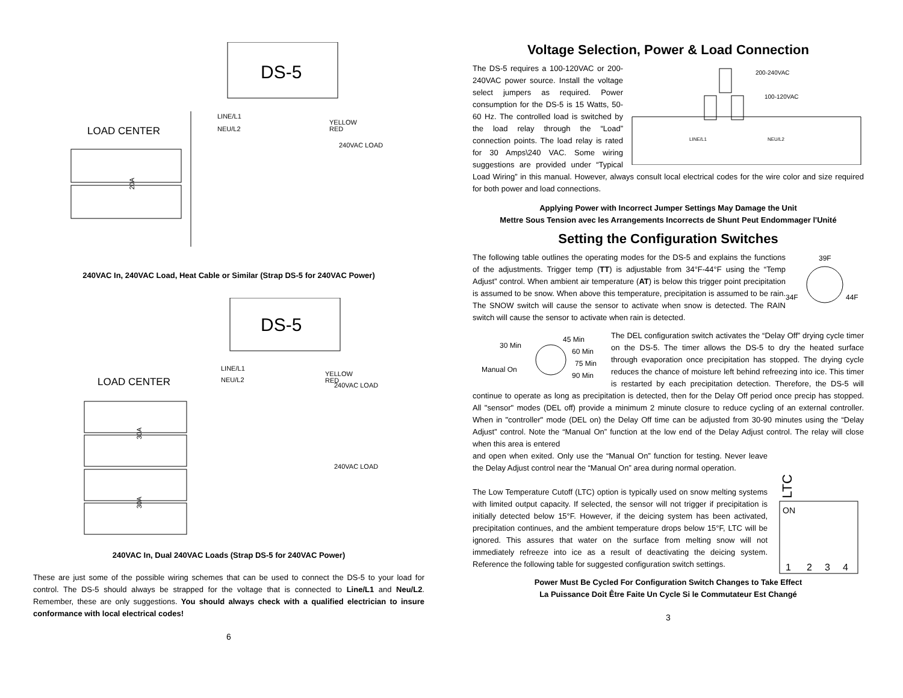DS-5
LOAD CENTER
LINE/L1
NEU/L2
YELLOW
RED
240VAC LOAD
20A
240VAC In, 240VAC Load, Heat Cable or Similar (Strap DS-5 for 240VAC Power)
DS-5
LOAD CENTER
LINE/L1
NEU/L2
YELLOW
RED
240VAC LOAD
240VAC LOAD
30A
30A
240VAC In, Dual 240VAC Loads (Strap DS-5 for 240VAC Power)
These are just some of the possible wiring schemes that can be used to connect the DS-5 to your load for control. The DS-5 should always be strapped for the voltage that is connected to Line/L1 and Neu/L2. Remember, these are only suggestions. You should always check with a qualified electrician to insure conformance with local electrical codes!
6
Voltage Selection, Power & Load Connection
200-240VAC
100-120VAC
LINE/L1
NEU/L2
The DS-5 requires a 100-120VAC or 200-240VAC power source. Install the voltage select jumpers as required. Power consumption for the DS-5 is 15 Watts, 50-60 Hz. The controlled load is switched by the load relay through the “Load” connection points. The load relay is rated for 30 Amps\240 VAC. Some wiring suggestions are provided under “Typical Load Wiring” in this manual. However, always consult local electrical codes for the wire color and size required for both power and load connections.
Applying Power with Incorrect Jumper Settings May Damage the Unit
Mettre Sous Tension avec les Arrangements Incorrects de Shunt Peut Endommager l'Unité
Setting the Configuration Switches
39F
34F
44F
The following table outlines the operating modes for the DS-5 and explains the functions of the adjustments. Trigger temp (TT) is adjustable from 34°F-44°F using the “Temp Adjust” control. When ambient air temperature (AT) is below this trigger point precipitation is assumed to be snow. When above this temperature, precipitation is assumed to be rain. The SNOW switch will cause the sensor to activate when snow is detected. The RAIN switch will cause the sensor to activate when rain is detected.
30 Min
45 Min
60 Min
75 Min
90 Min
Manual On
The DEL configuration switch activates the “Delay Off” drying cycle timer on the DS-5. The timer allows the DS-5 to dry the heated surface through evaporation once precipitation has stopped. The drying cycle reduces the chance of moisture left behind refreezing into ice. This timer is restarted by each precipitation detection. Therefore, the DS-5 will continue to operate as long as precipitation is detected, then for the Delay Off period once precip has stopped. All "sensor" modes (DEL off) provide a minimum 2 minute closure to reduce cycling of an external controller. When in "controller" mode (DEL on) the Delay Off time can be adjusted from 30-90 minutes using the “Delay Adjust” control. Note the “Manual On” function at the low end of the Delay Adjust control. The relay will close when this area is entered
LTC
ON
1
2
3
4
DEL RAIN SNOW
and open when exited. Only use the “Manual On” function for testing. Never leave the Delay Adjust control near the “Manual On” area during normal operation.
The Low Temperature Cutoff (LTC) option is typically used on snow melting systems with limited output capacity. If selected, the sensor will not trigger if precipitation is initially detected below 15°F. However, if the deicing system has been activated, precipitation continues, and the ambient temperature drops below 15°F, LTC will be ignored. This assures that water on the surface from melting snow will not immediately refreeze into ice as a result of deactivating the deicing system. Reference the following table for suggested configuration switch settings.
Power Must Be Cycled For Configuration Switch Changes to Take Effect
La Puissance Doit Être Faite Un Cycle Si le Commutateur Est Changé
3